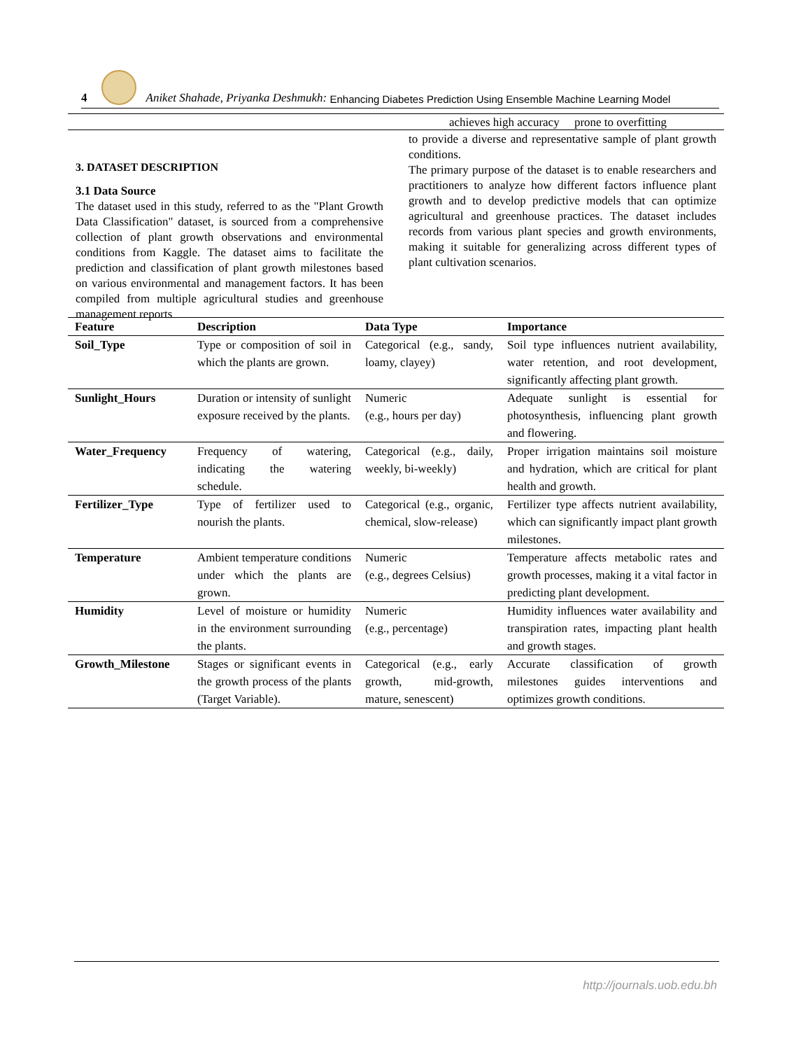4
Aniket Shahade, Priyanka Deshmukh: Enhancing Diabetes Prediction Using Ensemble Machine Learning Model
achieves high accuracy prone to overfitting
3. DATASET DESCRIPTION
3.1 Data Source
The dataset used in this study, referred to as the "Plant Growth Data Classification" dataset, is sourced from a comprehensive collection of plant growth observations and environmental conditions from Kaggle. The dataset aims to facilitate the prediction and classification of plant growth milestones based on various environmental and management factors. It has been compiled from multiple agricultural studies and greenhouse management reports
to provide a diverse and representative sample of plant growth conditions.
The primary purpose of the dataset is to enable researchers and practitioners to analyze how different factors influence plant growth and to develop predictive models that can optimize agricultural and greenhouse practices. The dataset includes records from various plant species and growth environments, making it suitable for generalizing across different types of plant cultivation scenarios.
| Feature | Description | Data Type | Importance |
| --- | --- | --- | --- |
| Soil_Type | Type or composition of soil in which the plants are grown. | Categorical (e.g., sandy, loamy, clayey) | Soil type influences nutrient availability, water retention, and root development, significantly affecting plant growth. |
| Sunlight_Hours | Duration or intensity of sunlight exposure received by the plants. | Numeric (e.g., hours per day) | Adequate sunlight is essential for photosynthesis, influencing plant growth and flowering. |
| Water_Frequency | Frequency of watering, indicating the watering schedule. | Categorical (e.g., daily, weekly, bi-weekly) | Proper irrigation maintains soil moisture and hydration, which are critical for plant health and growth. |
| Fertilizer_Type | Type of fertilizer used to nourish the plants. | Categorical (e.g., organic, chemical, slow-release) | Fertilizer type affects nutrient availability, which can significantly impact plant growth milestones. |
| Temperature | Ambient temperature conditions under which the plants are grown. | Numeric (e.g., degrees Celsius) | Temperature affects metabolic rates and growth processes, making it a vital factor in predicting plant development. |
| Humidity | Level of moisture or humidity in the environment surrounding the plants. | Numeric (e.g., percentage) | Humidity influences water availability and transpiration rates, impacting plant health and growth stages. |
| Growth_Milestone | Stages or significant events in the growth process of the plants (Target Variable). | Categorical (e.g., early growth, mid-growth, mature, senescent) | Accurate classification of growth milestones guides interventions and optimizes growth conditions. |
http://journals.uob.edu.bh